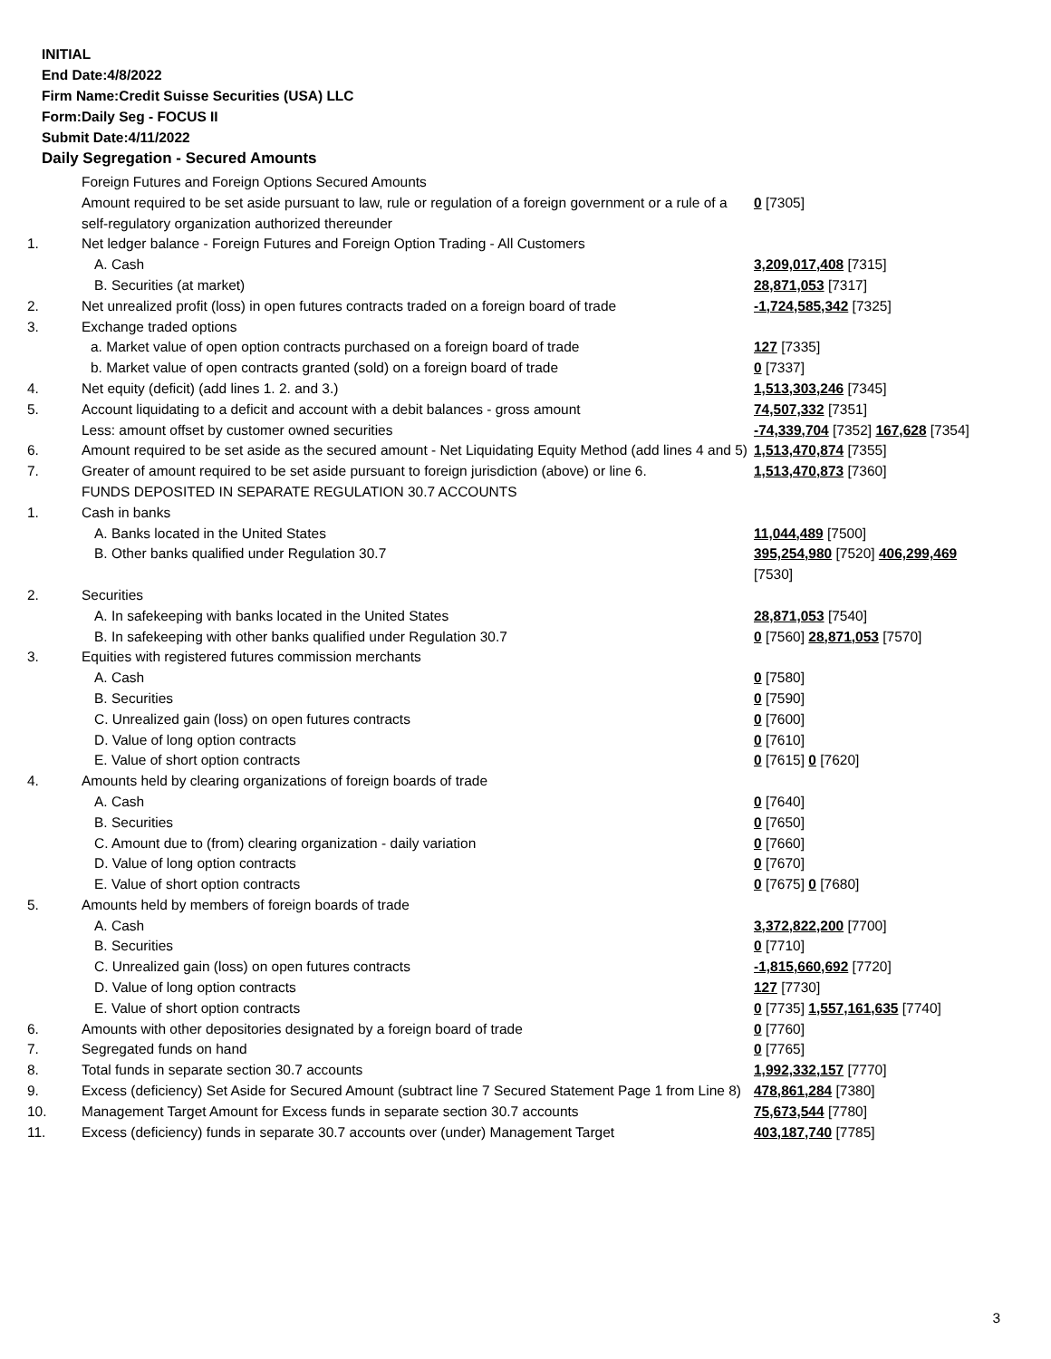INITIAL
End Date:4/8/2022
Firm Name:Credit Suisse Securities (USA) LLC
Form:Daily Seg - FOCUS II
Submit Date:4/11/2022
Daily Segregation - Secured Amounts
| | Foreign Futures and Foreign Options Secured Amounts | |
| | Amount required to be set aside pursuant to law, rule or regulation of a foreign government or a rule of a self-regulatory organization authorized thereunder | 0 [7305] |
| 1. | Net ledger balance - Foreign Futures and Foreign Option Trading - All Customers | |
| | A. Cash | 3,209,017,408 [7315] |
| | B. Securities (at market) | 28,871,053 [7317] |
| 2. | Net unrealized profit (loss) in open futures contracts traded on a foreign board of trade | -1,724,585,342 [7325] |
| 3. | Exchange traded options | |
| | a. Market value of open option contracts purchased on a foreign board of trade | 127 [7335] |
| | b. Market value of open contracts granted (sold) on a foreign board of trade | 0 [7337] |
| 4. | Net equity (deficit) (add lines 1. 2. and 3.) | 1,513,303,246 [7345] |
| 5. | Account liquidating to a deficit and account with a debit balances - gross amount | 74,507,332 [7351] |
| | Less: amount offset by customer owned securities | -74,339,704 [7352] 167,628 [7354] |
| 6. | Amount required to be set aside as the secured amount - Net Liquidating Equity Method (add lines 4 and 5) | 1,513,470,874 [7355] |
| 7. | Greater of amount required to be set aside pursuant to foreign jurisdiction (above) or line 6. | 1,513,470,873 [7360] |
| | FUNDS DEPOSITED IN SEPARATE REGULATION 30.7 ACCOUNTS | |
| 1. | Cash in banks | |
| | A. Banks located in the United States | 11,044,489 [7500] |
| | B. Other banks qualified under Regulation 30.7 | 395,254,980 [7520] 406,299,469 [7530] |
| 2. | Securities | |
| | A. In safekeeping with banks located in the United States | 28,871,053 [7540] |
| | B. In safekeeping with other banks qualified under Regulation 30.7 | 0 [7560] 28,871,053 [7570] |
| 3. | Equities with registered futures commission merchants | |
| | A. Cash | 0 [7580] |
| | B. Securities | 0 [7590] |
| | C. Unrealized gain (loss) on open futures contracts | 0 [7600] |
| | D. Value of long option contracts | 0 [7610] |
| | E. Value of short option contracts | 0 [7615] 0 [7620] |
| 4. | Amounts held by clearing organizations of foreign boards of trade | |
| | A. Cash | 0 [7640] |
| | B. Securities | 0 [7650] |
| | C. Amount due to (from) clearing organization - daily variation | 0 [7660] |
| | D. Value of long option contracts | 0 [7670] |
| | E. Value of short option contracts | 0 [7675] 0 [7680] |
| 5. | Amounts held by members of foreign boards of trade | |
| | A. Cash | 3,372,822,200 [7700] |
| | B. Securities | 0 [7710] |
| | C. Unrealized gain (loss) on open futures contracts | -1,815,660,692 [7720] |
| | D. Value of long option contracts | 127 [7730] |
| | E. Value of short option contracts | 0 [7735] 1,557,161,635 [7740] |
| 6. | Amounts with other depositories designated by a foreign board of trade | 0 [7760] |
| 7. | Segregated funds on hand | 0 [7765] |
| 8. | Total funds in separate section 30.7 accounts | 1,992,332,157 [7770] |
| 9. | Excess (deficiency) Set Aside for Secured Amount (subtract line 7 Secured Statement Page 1 from Line 8) | 478,861,284 [7380] |
| 10. | Management Target Amount for Excess funds in separate section 30.7 accounts | 75,673,544 [7780] |
| 11. | Excess (deficiency) funds in separate 30.7 accounts over (under) Management Target | 403,187,740 [7785] |
3